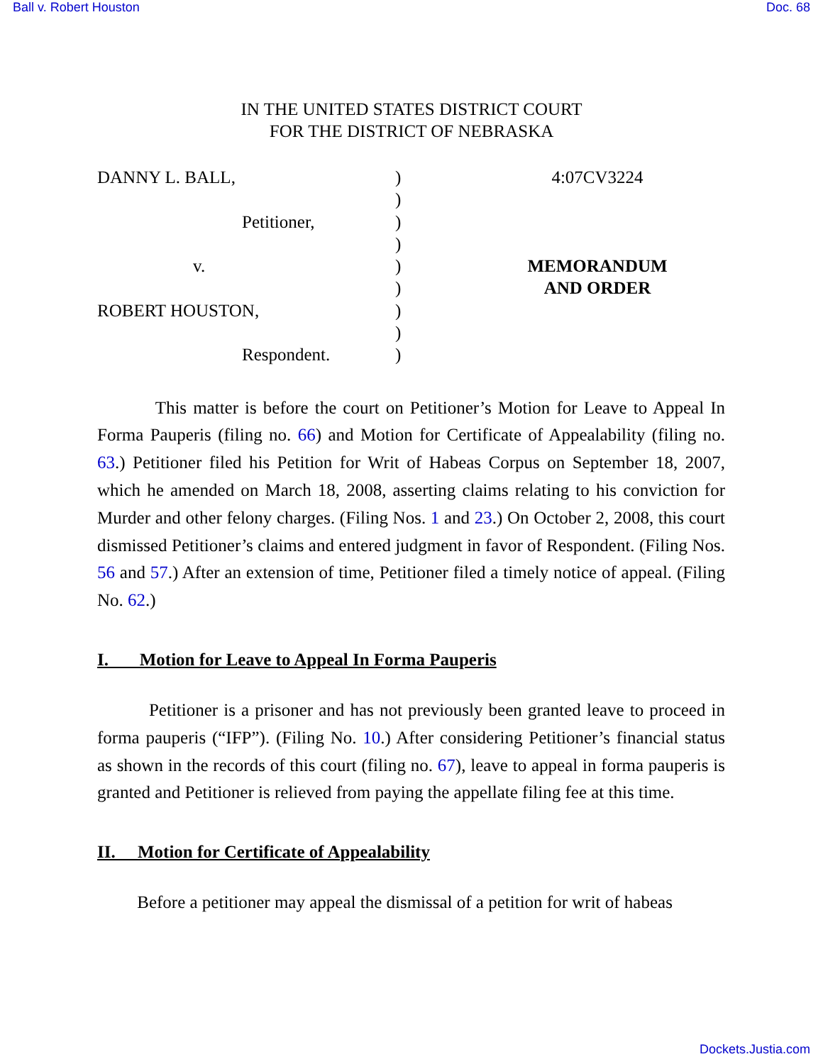Ball v. Robert Houston Doc. 68
IN THE UNITED STATES DISTRICT COURT
FOR THE DISTRICT OF NEBRASKA
DANNY L. BALL,
Petitioner,
v.
ROBERT HOUSTON,
Respondent.
)
)
)
)
)
)
)
)
)
4:07CV3224
MEMORANDUM
AND ORDER
This matter is before the court on Petitioner’s Motion for Leave to Appeal In Forma Pauperis (filing no. 66) and Motion for Certificate of Appealability (filing no. 63.) Petitioner filed his Petition for Writ of Habeas Corpus on September 18, 2007, which he amended on March 18, 2008, asserting claims relating to his conviction for Murder and other felony charges. (Filing Nos. 1 and 23.) On October 2, 2008, this court dismissed Petitioner’s claims and entered judgment in favor of Respondent. (Filing Nos. 56 and 57.) After an extension of time, Petitioner filed a timely notice of appeal. (Filing No. 62.)
I. Motion for Leave to Appeal In Forma Pauperis
Petitioner is a prisoner and has not previously been granted leave to proceed in forma pauperis (“IFP”). (Filing No. 10.) After considering Petitioner’s financial status as shown in the records of this court (filing no. 67), leave to appeal in forma pauperis is granted and Petitioner is relieved from paying the appellate filing fee at this time.
II. Motion for Certificate of Appealability
Before a petitioner may appeal the dismissal of a petition for writ of habeas
Dockets.Justia.com